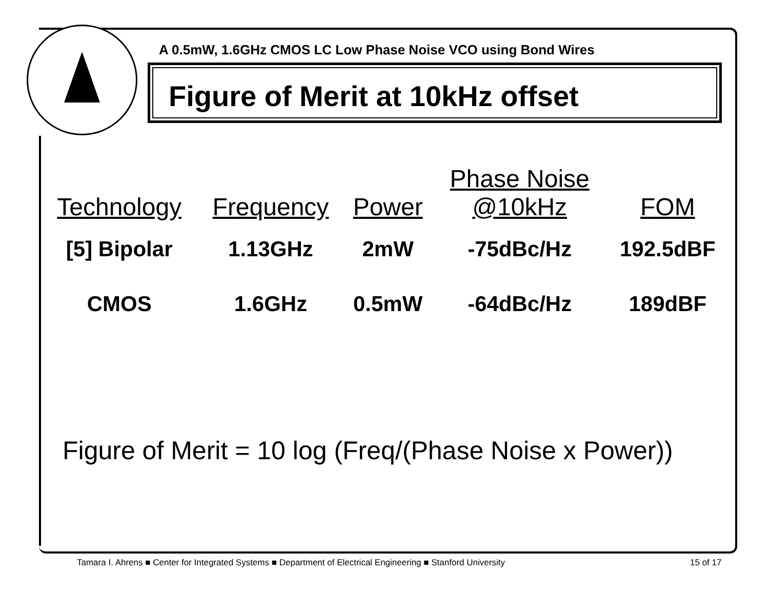A 0.5mW, 1.6GHz CMOS LC Low Phase Noise VCO using Bond Wires
Figure of Merit at 10kHz offset
| Technology | Frequency | Power | Phase Noise @10kHz | FOM |
| --- | --- | --- | --- | --- |
| [5] Bipolar | 1.13GHz | 2mW | -75dBc/Hz | 192.5dBF |
| CMOS | 1.6GHz | 0.5mW | -64dBc/Hz | 189dBF |
Figure of Merit = 10 log (Freq/(Phase Noise x Power))
Tamara I. Ahrens ■ Center for Integrated Systems ■ Department of Electrical Engineering ■ Stanford University
15 of 17